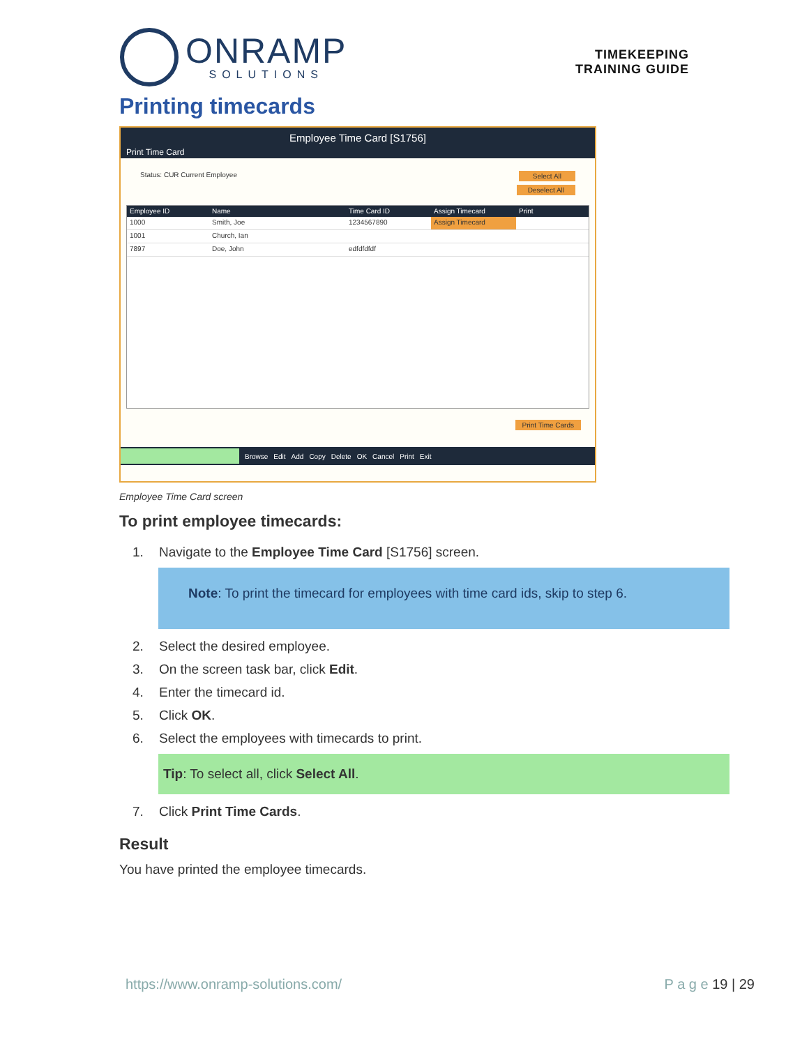ONRAMP
SOLUTIONS
TIMEKEEPING
TRAINING GUIDE
Printing timecards
Employee Time Card [S1756]
Print Time Card
Status: CUR Current Employee Select All
Deselect All
Employee ID Name Time Card ID Assign Timecard Print
1000 Smith, Joe 1234567890 Assign Timecard
1001 Church, Ian
7897 Doe, John edfdfdfdf
Print Time Cards
Browse Edit Add Copy Delete OK Cancel Print Exit
Employee Time Card screen
To print employee timecards:
1. Navigate to the Employee Time Card [S1756] screen.
Note: To print the timecard for employees with time card ids, skip to step 6.
2. Select the desired employee.
3. On the screen task bar, click Edit.
4. Enter the timecard id.
5. Click OK.
6. Select the employees with timecards to print.
Tip: To select all, click Select All.
7. Click Print Time Cards.
Result
You have printed the employee timecards.
https://www.onramp-solutions.com/ P a g e 19 | 29